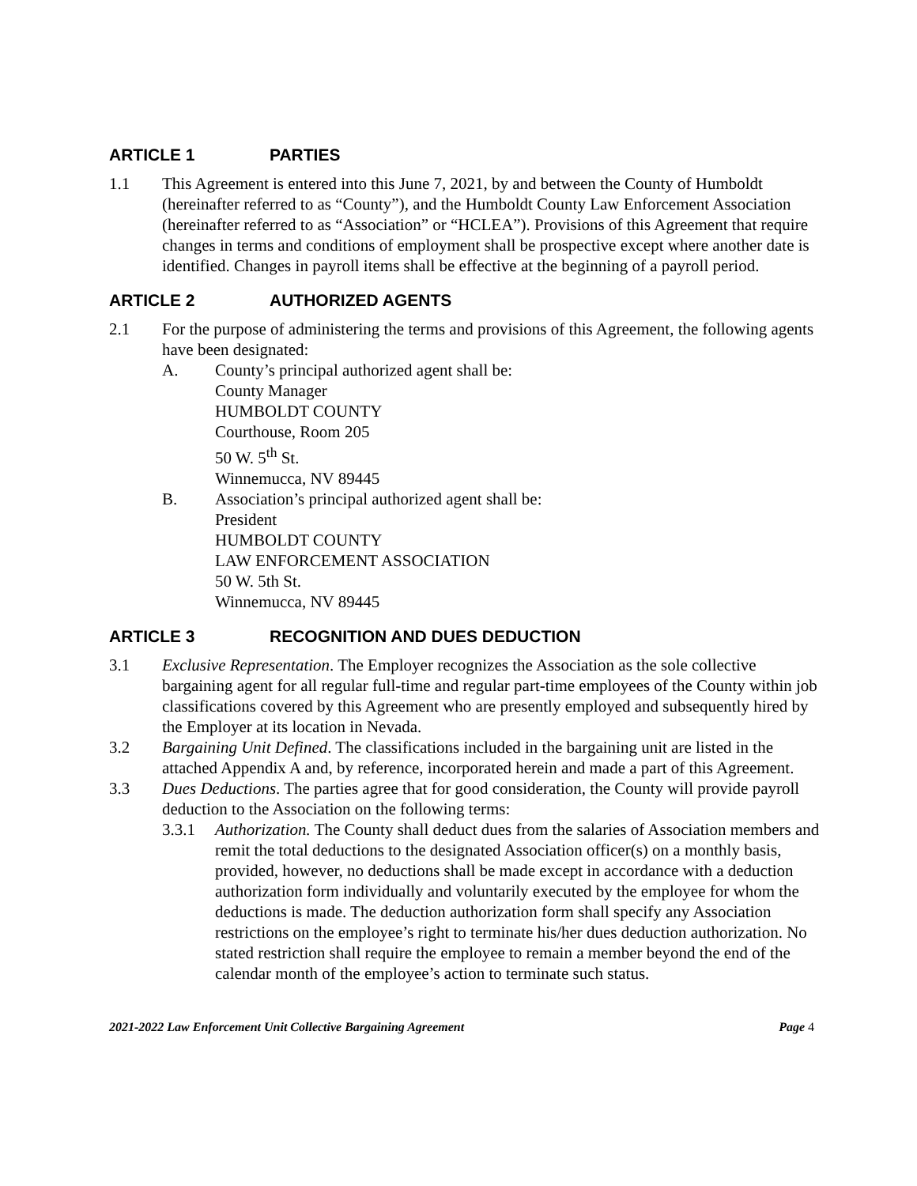ARTICLE 1 PARTIES
1.1 This Agreement is entered into this June 7, 2021, by and between the County of Humboldt (hereinafter referred to as “County”), and the Humboldt County Law Enforcement Association (hereinafter referred to as “Association” or “HCLEA”). Provisions of this Agreement that require changes in terms and conditions of employment shall be prospective except where another date is identified. Changes in payroll items shall be effective at the beginning of a payroll period.
ARTICLE 2 AUTHORIZED AGENTS
2.1 For the purpose of administering the terms and provisions of this Agreement, the following agents have been designated:
A. County’s principal authorized agent shall be:
County Manager
HUMBOLDT COUNTY
Courthouse, Room 205
50 W. 5<sup>th</sup> St.
Winnemucca, NV 89445
B. Association’s principal authorized agent shall be:
President
HUMBOLDT COUNTY
LAW ENFORCEMENT ASSOCIATION
50 W. 5th St.
Winnemucca, NV 89445
ARTICLE 3 RECOGNITION AND DUES DEDUCTION
3.1 Exclusive Representation. The Employer recognizes the Association as the sole collective bargaining agent for all regular full-time and regular part-time employees of the County within job classifications covered by this Agreement who are presently employed and subsequently hired by the Employer at its location in Nevada.
3.2 Bargaining Unit Defined. The classifications included in the bargaining unit are listed in the attached Appendix A and, by reference, incorporated herein and made a part of this Agreement.
3.3 Dues Deductions. The parties agree that for good consideration, the County will provide payroll deduction to the Association on the following terms:
3.3.1 Authorization. The County shall deduct dues from the salaries of Association members and remit the total deductions to the designated Association officer(s) on a monthly basis, provided, however, no deductions shall be made except in accordance with a deduction authorization form individually and voluntarily executed by the employee for whom the deductions is made. The deduction authorization form shall specify any Association restrictions on the employee’s right to terminate his/her dues deduction authorization. No stated restriction shall require the employee to remain a member beyond the end of the calendar month of the employee’s action to terminate such status.
2021-2022 Law Enforcement Unit Collective Bargaining Agreement Page 4